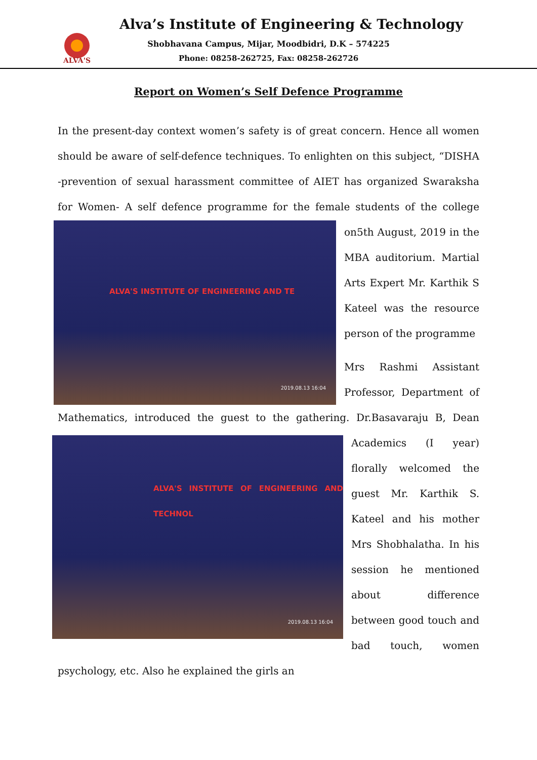ALVA'S
Alva’s Institute of Engineering & Technology
Shobhavana Campus, Mijar, Moodbidri, D.K – 574225
Phone: 08258-262725, Fax: 08258-262726
Report on Women’s Self Defence Programme
In the present-day context women’s safety is of great concern. Hence all women should be aware of self-defence techniques. To enlighten on this subject, “DISHA -prevention of sexual harassment committee of AIET has organized Swaraksha for Women- A self defence programme for the female students of ALVA'S INSTITUTE OF ENGINEERING AND TE
2019.08.13 16:04 the college on5th August, 2019 in the MBA auditorium. Martial Arts Expert Mr. Karthik S Kateel was the resource person of the programme
Mrs Rashmi Assistant Professor, Department of Mathematics, introduced the guest to the gathering. Dr.Basavaraju B, Dean ALVA'S INSTITUTE OF ENGINEERING AND TECHNOL
2019.08.13 16:04 Academics (I year) florally welcomed the guest Mr. Karthik S. Kateel and his mother Mrs Shobhalatha. In his session he mentioned about difference between good touch and bad touch, women psychology, etc. Also he explained the girls an